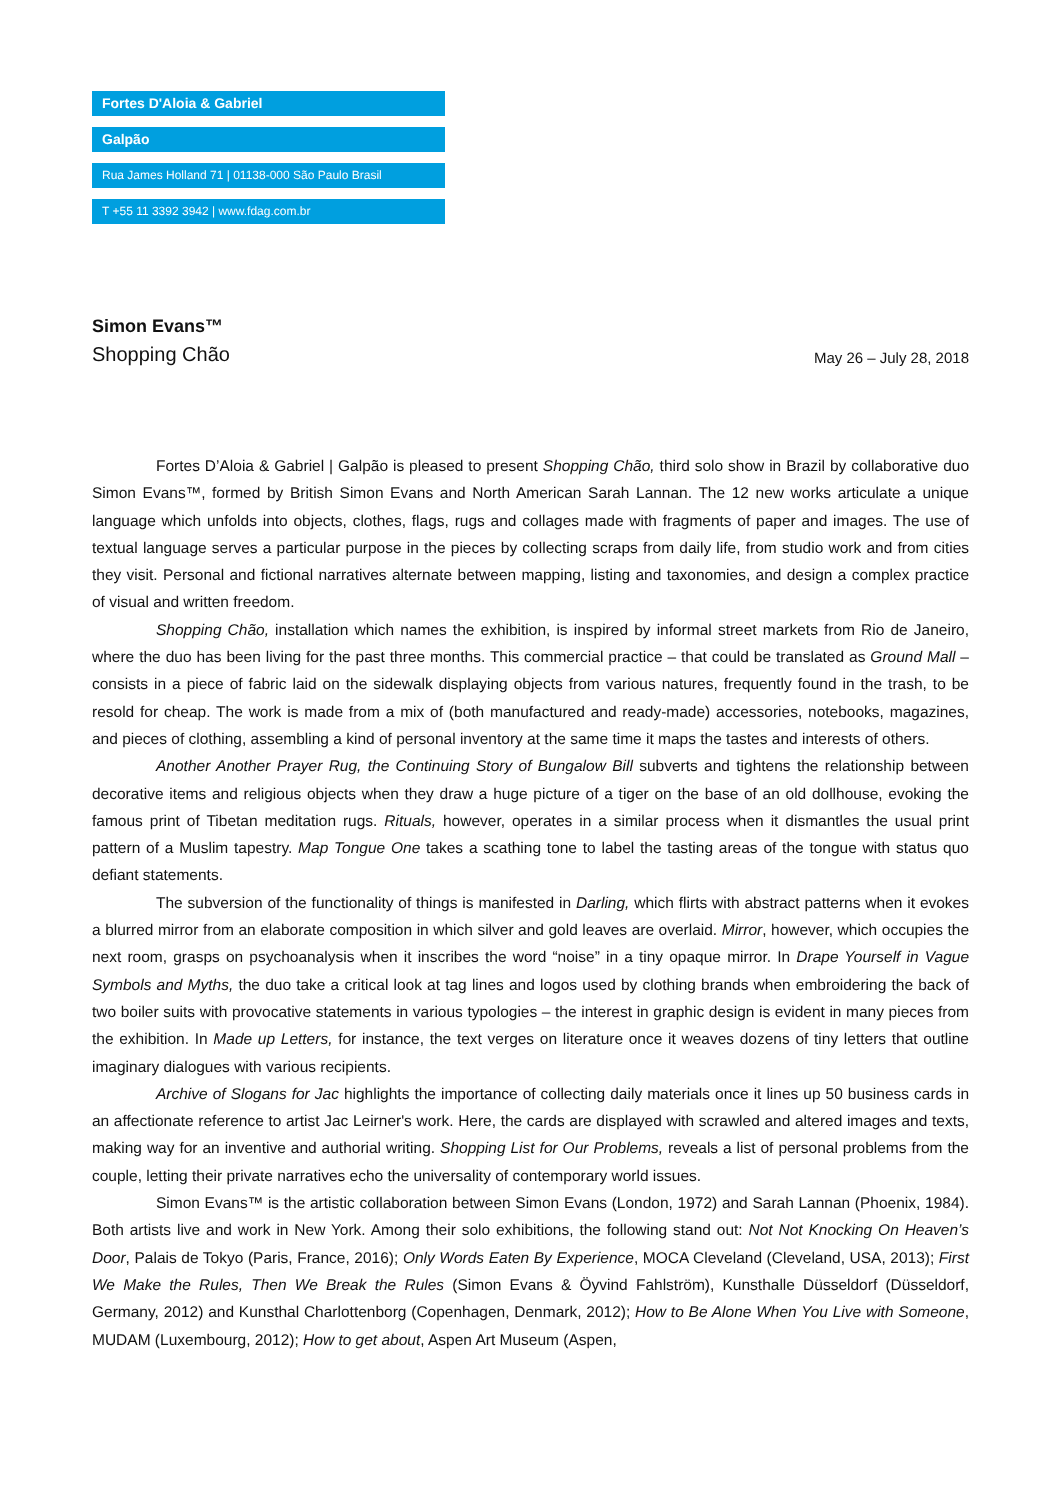Fortes D'Aloia & Gabriel
Galpão
Rua James Holland 71 | 01138-000 São Paulo Brasil
T +55 11 3392 3942 | www.fdag.com.br
Simon Evans™
Shopping Chão
May 26 – July 28, 2018
Fortes D’Aloia & Gabriel | Galpão is pleased to present Shopping Chão, third solo show in Brazil by collaborative duo Simon Evans™, formed by British Simon Evans and North American Sarah Lannan. The 12 new works articulate a unique language which unfolds into objects, clothes, flags, rugs and collages made with fragments of paper and images. The use of textual language serves a particular purpose in the pieces by collecting scraps from daily life, from studio work and from cities they visit. Personal and fictional narratives alternate between mapping, listing and taxonomies, and design a complex practice of visual and written freedom.
Shopping Chão, installation which names the exhibition, is inspired by informal street markets from Rio de Janeiro, where the duo has been living for the past three months. This commercial practice – that could be translated as Ground Mall – consists in a piece of fabric laid on the sidewalk displaying objects from various natures, frequently found in the trash, to be resold for cheap. The work is made from a mix of (both manufactured and ready-made) accessories, notebooks, magazines, and pieces of clothing, assembling a kind of personal inventory at the same time it maps the tastes and interests of others.
Another Another Prayer Rug, the Continuing Story of Bungalow Bill subverts and tightens the relationship between decorative items and religious objects when they draw a huge picture of a tiger on the base of an old dollhouse, evoking the famous print of Tibetan meditation rugs. Rituals, however, operates in a similar process when it dismantles the usual print pattern of a Muslim tapestry. Map Tongue One takes a scathing tone to label the tasting areas of the tongue with status quo defiant statements.
The subversion of the functionality of things is manifested in Darling, which flirts with abstract patterns when it evokes a blurred mirror from an elaborate composition in which silver and gold leaves are overlaid. Mirror, however, which occupies the next room, grasps on psychoanalysis when it inscribes the word “noise” in a tiny opaque mirror. In Drape Yourself in Vague Symbols and Myths, the duo take a critical look at tag lines and logos used by clothing brands when embroidering the back of two boiler suits with provocative statements in various typologies – the interest in graphic design is evident in many pieces from the exhibition. In Made up Letters, for instance, the text verges on literature once it weaves dozens of tiny letters that outline imaginary dialogues with various recipients.
Archive of Slogans for Jac highlights the importance of collecting daily materials once it lines up 50 business cards in an affectionate reference to artist Jac Leirner's work. Here, the cards are displayed with scrawled and altered images and texts, making way for an inventive and authorial writing. Shopping List for Our Problems, reveals a list of personal problems from the couple, letting their private narratives echo the universality of contemporary world issues.
Simon Evans™ is the artistic collaboration between Simon Evans (London, 1972) and Sarah Lannan (Phoenix, 1984). Both artists live and work in New York. Among their solo exhibitions, the following stand out: Not Not Knocking On Heaven’s Door, Palais de Tokyo (Paris, France, 2016); Only Words Eaten By Experience, MOCA Cleveland (Cleveland, USA, 2013); First We Make the Rules, Then We Break the Rules (Simon Evans & Öyvind Fahlström), Kunsthalle Düsseldorf (Düsseldorf, Germany, 2012) and Kunsthal Charlottenborg (Copenhagen, Denmark, 2012); How to Be Alone When You Live with Someone, MUDAM (Luxembourg, 2012); How to get about, Aspen Art Museum (Aspen,